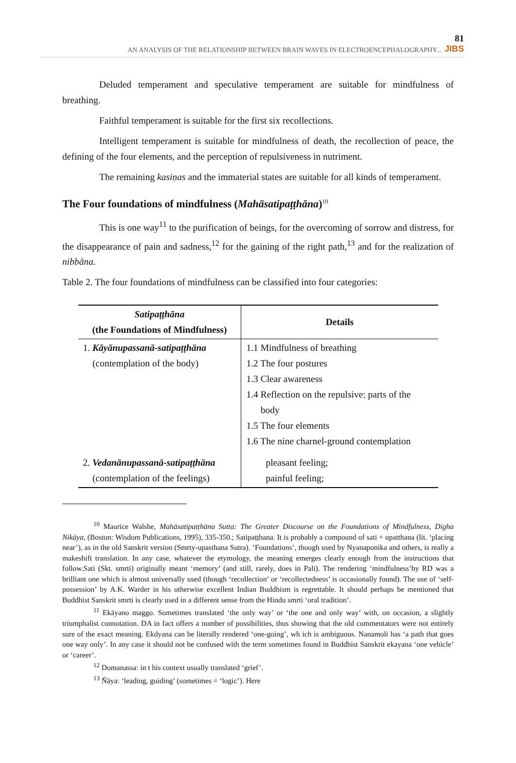AN ANALYSIS OF THE RELATIONSHIP BETWEEN BRAIN WAVES IN ELECTROENCEPHALOGRAPHY...
81
JIBS
Deluded temperament and speculative temperament are suitable for mindfulness of breathing.
Faithful temperament is suitable for the first six recollections.
Intelligent temperament is suitable for mindfulness of death, the recollection of peace, the defining of the four elements, and the perception of repulsiveness in nutriment.
The remaining kasiṇas and the immaterial states are suitable for all kinds of temperament.
The Four foundations of mindfulness (Mahāsatipaṭṭhāna)<sup>10</sup>
This is one way<sup>11</sup> to the purification of beings, for the overcoming of sorrow and distress, for the disappearance of pain and sadness,<sup>12</sup> for the gaining of the right path,<sup>13</sup> and for the realization of nibbāna.
Table 2. The four foundations of mindfulness can be classified into four categories:
| Satipaṭṭhāna (the Foundations of Mindfulness) | Details |
| --- | --- |
| 1. Kāyānupassanā-satipaṭṭhāna (contemplation of the body) | 1.1 Mindfulness of breathing 1.2 The four postures 1.3 Clear awareness 1.4 Reflection on the repulsive: parts of the body 1.5 The four elements 1.6 The nine charnel-ground contemplation |
| 2. Vedanānupassanā-satipaṭṭhāna (contemplation of the feelings) | pleasant feeling; painful feeling; |
<sup>10</sup> Maurice Walshe, Mahāsatipaṭṭhāna Sutta: The Greater Discourse on the Foundations of Mindfulness, Dīgha Nikāya, (Boston: Wisdom Publications, 1995), 335-350.; Satipaṭṭhana. It is probably a compound of sati + upatthana (lit. ‘placing near’), as in the old Sanskrit version (Smrty-upasthana Sutra). ‘Foundations’, though used by Nyanaponika and others, is really a makeshift translation. In any case, whatever the etymology, the meaning emerges clearly enough from the instructions that follow.Sati (Skt. smrti) originally meant ‘memory’ (and still, rarely, does in Pali). The rendering ‘mindfulness’by RD was a brilliant one which is almost universally used (though ‘recollection’ or ‘recollectedness’ is occasionally found). The use of ‘self-possession’ by A.K. Warder in his otherwise excellent Indian Buddhism is regrettable. It should perhaps be mentioned that Buddhist Sanskrit smrti is clearly used in a different sense from the Hindu smrti ‘oral tradition’.
<sup>11</sup> Ekāyano maggo. Sometimes translated ‘the only way’ or ‘the one and only way’ with, on occasion, a slightly triumphalist connotation. DA in fact offers a number of possibilities, thus showing that the old commentators were not entirely sure of the exact meaning. Ekdyana can be literally rendered ‘one-going’, wh ich is ambiguous. Nanamoli has ‘a path that goes one way only’. In any case it should not be confused with the term sometimes found in Buddhist Sanskrit ekayana ‘one vehicle’ or ‘career’.
<sup>12</sup> Domanassa: in t his context usually translated ‘grief’.
<sup>13</sup> Ñāya: ‘leading, guiding’ (sometimes = ‘logic’). Here